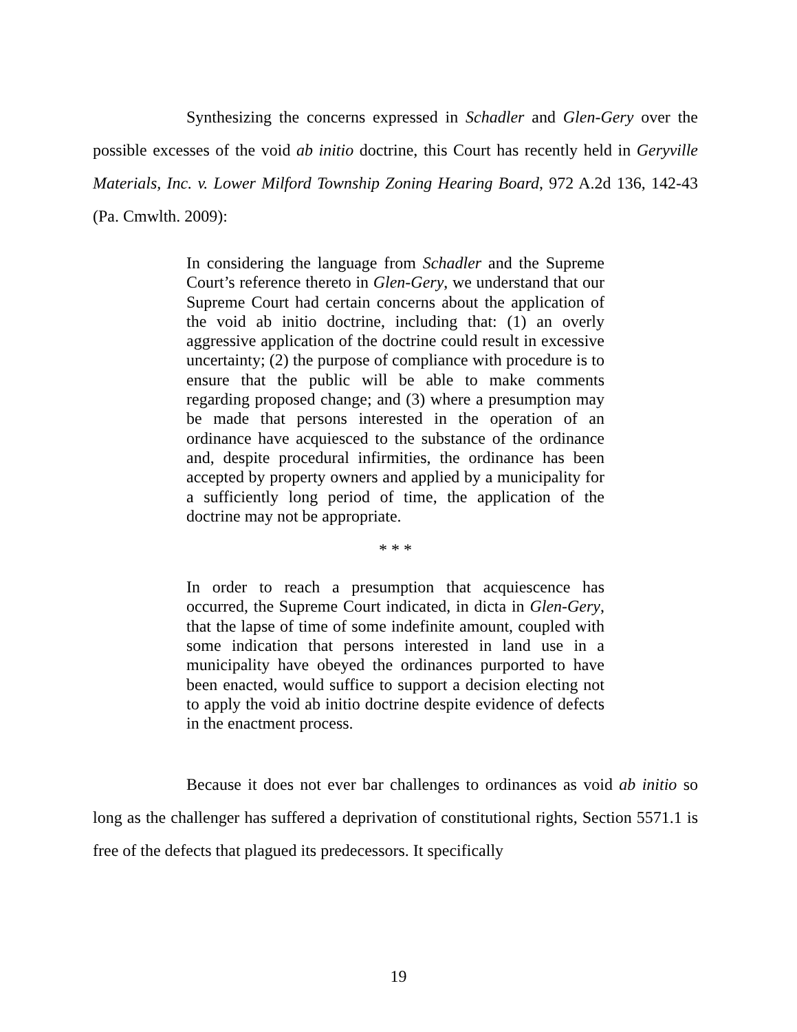Synthesizing the concerns expressed in Schadler and Glen-Gery over the possible excesses of the void ab initio doctrine, this Court has recently held in Geryville Materials, Inc. v. Lower Milford Township Zoning Hearing Board, 972 A.2d 136, 142-43 (Pa. Cmwlth. 2009):
In considering the language from Schadler and the Supreme Court’s reference thereto in Glen-Gery, we understand that our Supreme Court had certain concerns about the application of the void ab initio doctrine, including that: (1) an overly aggressive application of the doctrine could result in excessive uncertainty; (2) the purpose of compliance with procedure is to ensure that the public will be able to make comments regarding proposed change; and (3) where a presumption may be made that persons interested in the operation of an ordinance have acquiesced to the substance of the ordinance and, despite procedural infirmities, the ordinance has been accepted by property owners and applied by a municipality for a sufficiently long period of time, the application of the doctrine may not be appropriate.
* * *
In order to reach a presumption that acquiescence has occurred, the Supreme Court indicated, in dicta in Glen-Gery, that the lapse of time of some indefinite amount, coupled with some indication that persons interested in land use in a municipality have obeyed the ordinances purported to have been enacted, would suffice to support a decision electing not to apply the void ab initio doctrine despite evidence of defects in the enactment process.
Because it does not ever bar challenges to ordinances as void ab initio so long as the challenger has suffered a deprivation of constitutional rights, Section 5571.1 is free of the defects that plagued its predecessors. It specifically
19